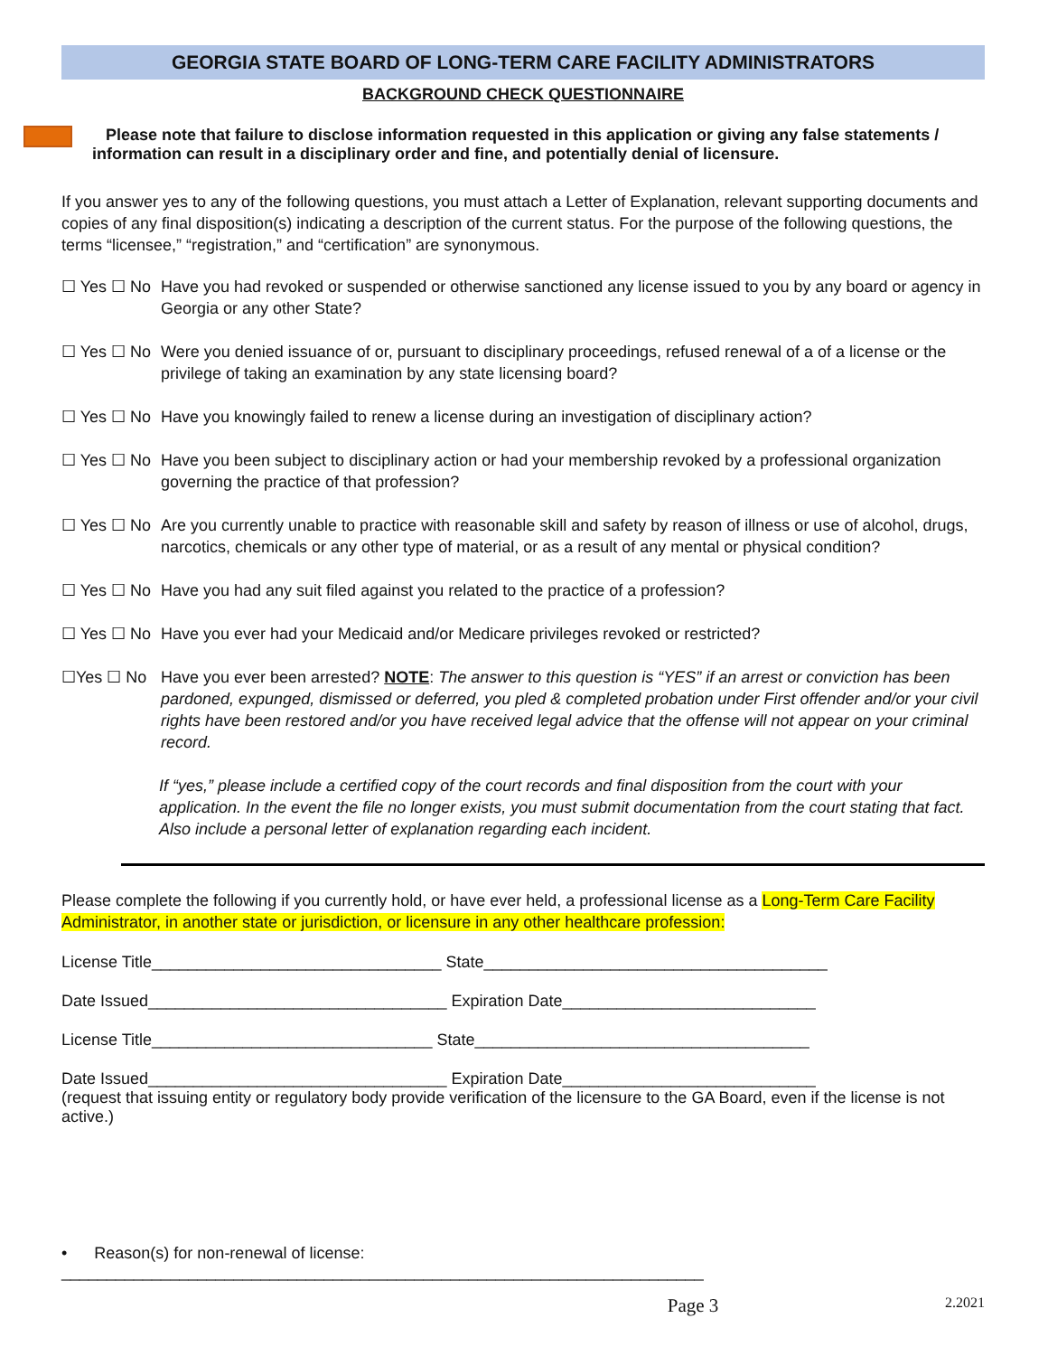GEORGIA STATE BOARD OF LONG-TERM CARE FACILITY ADMINISTRATORS
BACKGROUND CHECK QUESTIONNAIRE
Please note that failure to disclose information requested in this application or giving any false statements / information can result in a disciplinary order and fine, and potentially denial of licensure.
If you answer yes to any of the following questions, you must attach a Letter of Explanation, relevant supporting documents and copies of any final disposition(s) indicating a description of the current status. For the purpose of the following questions, the terms “licensee,” “registration,” and “certification” are synonymous.
☐ Yes ☐ No Have you had revoked or suspended or otherwise sanctioned any license issued to you by any board or agency in Georgia or any other State?
☐ Yes ☐ No Were you denied issuance of or, pursuant to disciplinary proceedings, refused renewal of a of a license or the privilege of taking an examination by any state licensing board?
☐ Yes ☐ No Have you knowingly failed to renew a license during an investigation of disciplinary action?
☐ Yes ☐ No Have you been subject to disciplinary action or had your membership revoked by a professional organization governing the practice of that profession?
☐ Yes ☐ No Are you currently unable to practice with reasonable skill and safety by reason of illness or use of alcohol, drugs, narcotics, chemicals or any other type of material, or as a result of any mental or physical condition?
☐ Yes ☐ No Have you had any suit filed against you related to the practice of a profession?
☐ Yes ☐ No Have you ever had your Medicaid and/or Medicare privileges revoked or restricted?
☐Yes ☐ No Have you ever been arrested? NOTE: The answer to this question is “YES” if an arrest or conviction has been pardoned, expunged, dismissed or deferred, you pled & completed probation under First offender and/or your civil rights have been restored and/or you have received legal advice that the offense will not appear on your criminal record.
If “yes,” please include a certified copy of the court records and final disposition from the court with your application. In the event the file no longer exists, you must submit documentation from the court stating that fact. Also include a personal letter of explanation regarding each incident.
Please complete the following if you currently hold, or have ever held, a professional license as a Long-Term Care Facility Administrator, in another state or jurisdiction, or licensure in any other healthcare profession:
License Title________________________________ State______________________________________
Date Issued_________________________________ Expiration Date____________________________
License Title_______________________________ State_____________________________________
Date Issued_________________________________ Expiration Date____________________________
(request that issuing entity or regulatory body provide verification of the licensure to the GA Board, even if the license is not active.)
• Reason(s) for non-renewal of license: _______________________________________________________________________
Page 3 2.2021